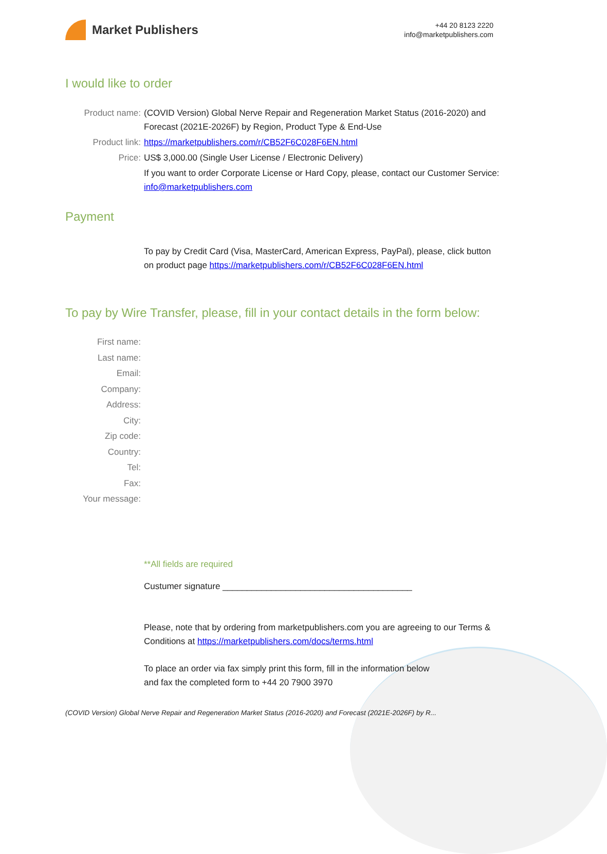Market Publishers
+44 20 8123 2220
info@marketpublishers.com
I would like to order
Product name: (COVID Version) Global Nerve Repair and Regeneration Market Status (2016-2020) and Forecast (2021E-2026F) by Region, Product Type & End-Use
Product link: https://marketpublishers.com/r/CB52F6C028F6EN.html
Price: US$ 3,000.00 (Single User License / Electronic Delivery)
If you want to order Corporate License or Hard Copy, please, contact our Customer Service:
info@marketpublishers.com
Payment
To pay by Credit Card (Visa, MasterCard, American Express, PayPal), please, click button on product page https://marketpublishers.com/r/CB52F6C028F6EN.html
To pay by Wire Transfer, please, fill in your contact details in the form below:
First name:
Last name:
Email:
Company:
Address:
City:
Zip code:
Country:
Tel:
Fax:
Your message:
**All fields are required
Custumer signature _______________________________________
Please, note that by ordering from marketpublishers.com you are agreeing to our Terms & Conditions at https://marketpublishers.com/docs/terms.html
To place an order via fax simply print this form, fill in the information below
and fax the completed form to +44 20 7900 3970
(COVID Version) Global Nerve Repair and Regeneration Market Status (2016-2020) and Forecast (2021E-2026F) by R...